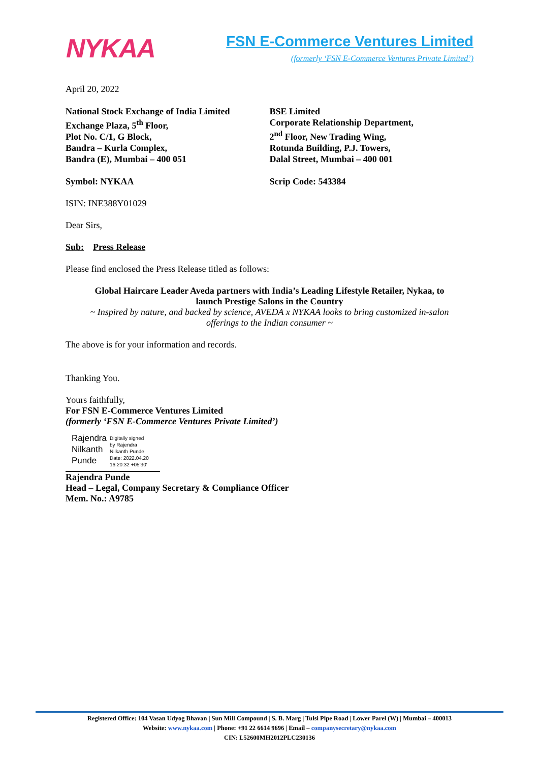NYKAA
FSN E-Commerce Ventures Limited
(formerly ‘FSN E-Commerce Ventures Private Limited’)
April 20, 2022
National Stock Exchange of India Limited
Exchange Plaza, 5<sup>th</sup> Floor,
Plot No. C/1, G Block,
Bandra – Kurla Complex,
Bandra (E), Mumbai – 400 051
BSE Limited
Corporate Relationship Department,
2<sup>nd</sup> Floor, New Trading Wing,
Rotunda Building, P.J. Towers,
Dalal Street, Mumbai – 400 001
Symbol: NYKAA Scrip Code: 543384
ISIN: INE388Y01029
Dear Sirs,
Sub: Press Release
Please find enclosed the Press Release titled as follows:
Global Haircare Leader Aveda partners with India’s Leading Lifestyle Retailer, Nykaa, to
launch Prestige Salons in the Country
~ Inspired by nature, and backed by science, AVEDA x NYKAA looks to bring customized in-salon
offerings to the Indian consumer ~
The above is for your information and records.
Thanking You.
Yours faithfully,
For FSN E-Commerce Ventures Limited
(formerly ‘FSN E-Commerce Ventures Private Limited’)
Rajendra
Nilkanth
Punde
Digitally signed
by Rajendra
Nilkanth Punde
Date: 2022.04.20
16:20:32 +05'30'
Rajendra Punde
Head – Legal, Company Secretary & Compliance Officer
Mem. No.: A9785
Registered Office: 104 Vasan Udyog Bhavan | Sun Mill Compound | S. B. Marg | Tulsi Pipe Road | Lower Parel (W) | Mumbai – 400013
Website: www.nykaa.com | Phone: +91 22 6614 9696 | Email – companysecretary@nykaa.com
CIN: L52600MH2012PLC230136